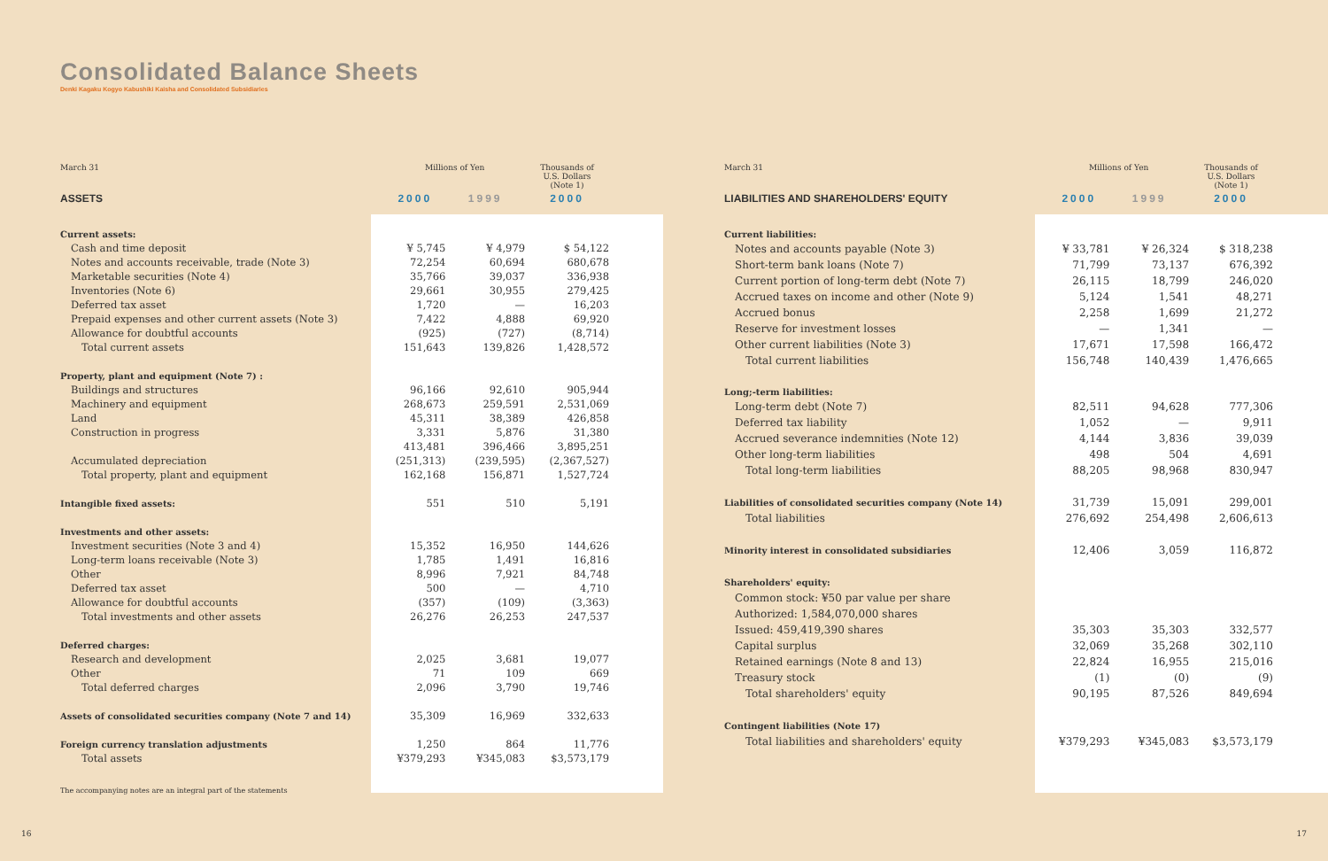Consolidated Balance Sheets
Denki Kagaku Kogyo Kabushiki Kaisha and Consolidated Subsidiaries
| March 31 | Millions of Yen | | Thousands of U.S. Dollars (Note 1) |
| --- | --- | --- | --- |
| ASSETS | 2000 | 1999 | 2000 |
| Current assets: | | | |
| Cash and time deposit | ¥ 5,745 | ¥ 4,979 | $ 54,122 |
| Notes and accounts receivable, trade (Note 3) | 72,254 | 60,694 | 680,678 |
| Marketable securities (Note 4) | 35,766 | 39,037 | 336,938 |
| Inventories (Note 6) | 29,661 | 30,955 | 279,425 |
| Deferred tax asset | 1,720 | — | 16,203 |
| Prepaid expenses and other current assets (Note 3) | 7,422 | 4,888 | 69,920 |
| Allowance for doubtful accounts | (925) | (727) | (8,714) |
| Total current assets | 151,643 | 139,826 | 1,428,572 |
| Property, plant and equipment (Note 7) : | | | |
| Buildings and structures | 96,166 | 92,610 | 905,944 |
| Machinery and equipment | 268,673 | 259,591 | 2,531,069 |
| Land | 45,311 | 38,389 | 426,858 |
| Construction in progress | 3,331 | 5,876 | 31,380 |
| | 413,481 | 396,466 | 3,895,251 |
| Accumulated depreciation | (251,313) | (239,595) | (2,367,527) |
| Total property, plant and equipment | 162,168 | 156,871 | 1,527,724 |
| Intangible fixed assets: | 551 | 510 | 5,191 |
| Investments and other assets: | | | |
| Investment securities (Note 3 and 4) | 15,352 | 16,950 | 144,626 |
| Long-term loans receivable (Note 3) | 1,785 | 1,491 | 16,816 |
| Other | 8,996 | 7,921 | 84,748 |
| Deferred tax asset | 500 | — | 4,710 |
| Allowance for doubtful accounts | (357) | (109) | (3,363) |
| Total investments and other assets | 26,276 | 26,253 | 247,537 |
| Deferred charges: | | | |
| Research and development | 2,025 | 3,681 | 19,077 |
| Other | 71 | 109 | 669 |
| Total deferred charges | 2,096 | 3,790 | 19,746 |
| Assets of consolidated securities company (Note 7 and 14) | 35,309 | 16,969 | 332,633 |
| Foreign currency translation adjustments | 1,250 | 864 | 11,776 |
| Total assets | ¥379,293 | ¥345,083 | $3,573,179 |
The accompanying notes are an integral part of the statements
| March 31 | Millions of Yen | | Thousands of U.S. Dollars (Note 1) |
| --- | --- | --- | --- |
| LIABILITIES AND SHAREHOLDERS' EQUITY | 2000 | 1999 | 2000 |
| Current liabilities: | | | |
| Notes and accounts payable (Note 3) | ¥ 33,781 | ¥ 26,324 | $ 318,238 |
| Short-term bank loans (Note 7) | 71,799 | 73,137 | 676,392 |
| Current portion of long-term debt (Note 7) | 26,115 | 18,799 | 246,020 |
| Accrued taxes on income and other (Note 9) | 5,124 | 1,541 | 48,271 |
| Accrued bonus | 2,258 | 1,699 | 21,272 |
| Reserve for investment losses | — | 1,341 | — |
| Other current liabilities (Note 3) | 17,671 | 17,598 | 166,472 |
| Total current liabilities | 156,748 | 140,439 | 1,476,665 |
| Long;-term liabilities: | | | |
| Long-term debt (Note 7) | 82,511 | 94,628 | 777,306 |
| Deferred tax liability | 1,052 | — | 9,911 |
| Accrued severance indemnities (Note 12) | 4,144 | 3,836 | 39,039 |
| Other long-term liabilities | 498 | 504 | 4,691 |
| Total long-term liabilities | 88,205 | 98,968 | 830,947 |
| Liabilities of consolidated securities company (Note 14) | 31,739 | 15,091 | 299,001 |
| Total liabilities | 276,692 | 254,498 | 2,606,613 |
| Minority interest in consolidated subsidiaries | 12,406 | 3,059 | 116,872 |
| Shareholders' equity: | | | |
| Common stock: ¥50 par value per share | | | |
| Authorized: 1,584,070,000 shares | | | |
| Issued: 459,419,390 shares | 35,303 | 35,303 | 332,577 |
| Capital surplus | 32,069 | 35,268 | 302,110 |
| Retained earnings (Note 8 and 13) | 22,824 | 16,955 | 215,016 |
| Treasury stock | (1) | (0) | (9) |
| Total shareholders' equity | 90,195 | 87,526 | 849,694 |
| Contingent liabilities (Note 17) | | | |
| Total liabilities and shareholders' equity | ¥379,293 | ¥345,083 | $3,573,179 |
16 17